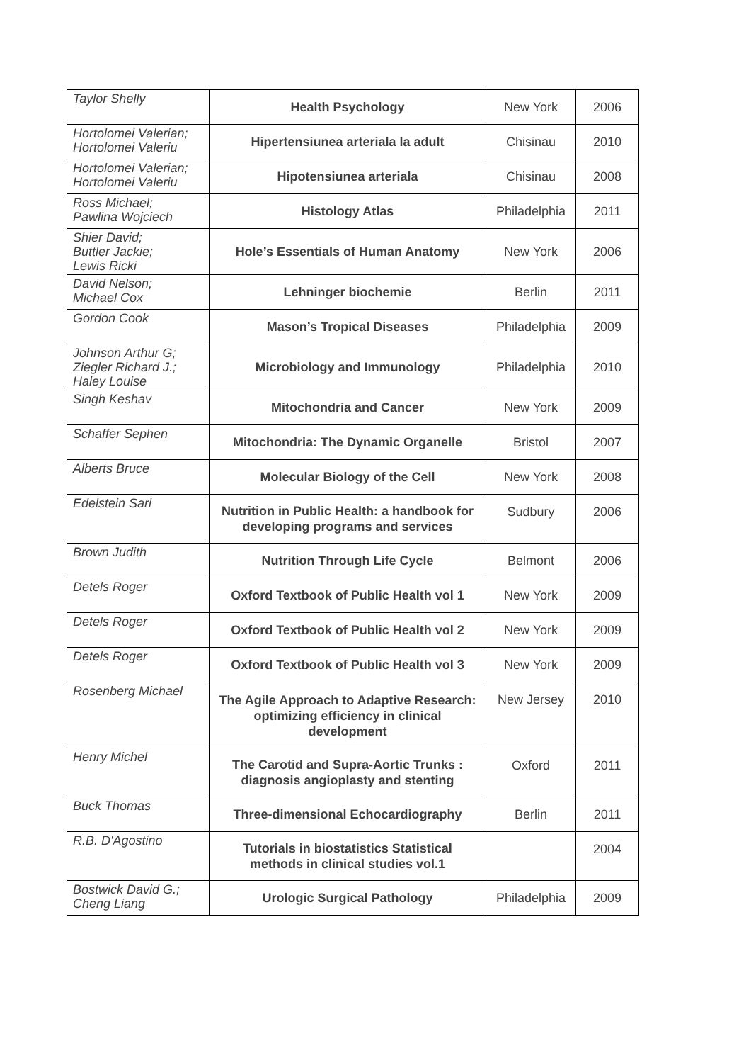| Taylor Shelly | Health Psychology | New York | 2006 |
| Hortolomei Valerian; Hortolomei Valeriu | Hipertensiunea arteriala la adult | Chisinau | 2010 |
| Hortolomei Valerian; Hortolomei Valeriu | Hipotensiunea arteriala | Chisinau | 2008 |
| Ross Michael; Pawlina Wojciech | Histology Atlas | Philadelphia | 2011 |
| Shier David; Buttler Jackie; Lewis Ricki | Hole’s Essentials of Human Anatomy | New York | 2006 |
| David Nelson; Michael Cox | Lehninger biochemie | Berlin | 2011 |
| Gordon Cook | Mason’s Tropical Diseases | Philadelphia | 2009 |
| Johnson Arthur G; Ziegler Richard J.; Haley Louise | Microbiology and Immunology | Philadelphia | 2010 |
| Singh Keshav | Mitochondria and Cancer | New York | 2009 |
| Schaffer Sephen | Mitochondria: The Dynamic Organelle | Bristol | 2007 |
| Alberts Bruce | Molecular Biology of the Cell | New York | 2008 |
| Edelstein Sari | Nutrition in Public Health: a handbook for developing programs and services | Sudbury | 2006 |
| Brown Judith | Nutrition Through Life Cycle | Belmont | 2006 |
| Detels Roger | Oxford Textbook of Public Health vol 1 | New York | 2009 |
| Detels Roger | Oxford Textbook of Public Health vol 2 | New York | 2009 |
| Detels Roger | Oxford Textbook of Public Health vol 3 | New York | 2009 |
| Rosenberg Michael | The Agile Approach to Adaptive Research: optimizing efficiency in clinical development | New Jersey | 2010 |
| Henry Michel | The Carotid and Supra-Aortic Trunks : diagnosis angioplasty and stenting | Oxford | 2011 |
| Buck Thomas | Three-dimensional Echocardiography | Berlin | 2011 |
| R.B. D'Agostino | Tutorials in biostatistics Statistical methods in clinical studies vol.1 | | 2004 |
| Bostwick David G.; Cheng Liang | Urologic Surgical Pathology | Philadelphia | 2009 |